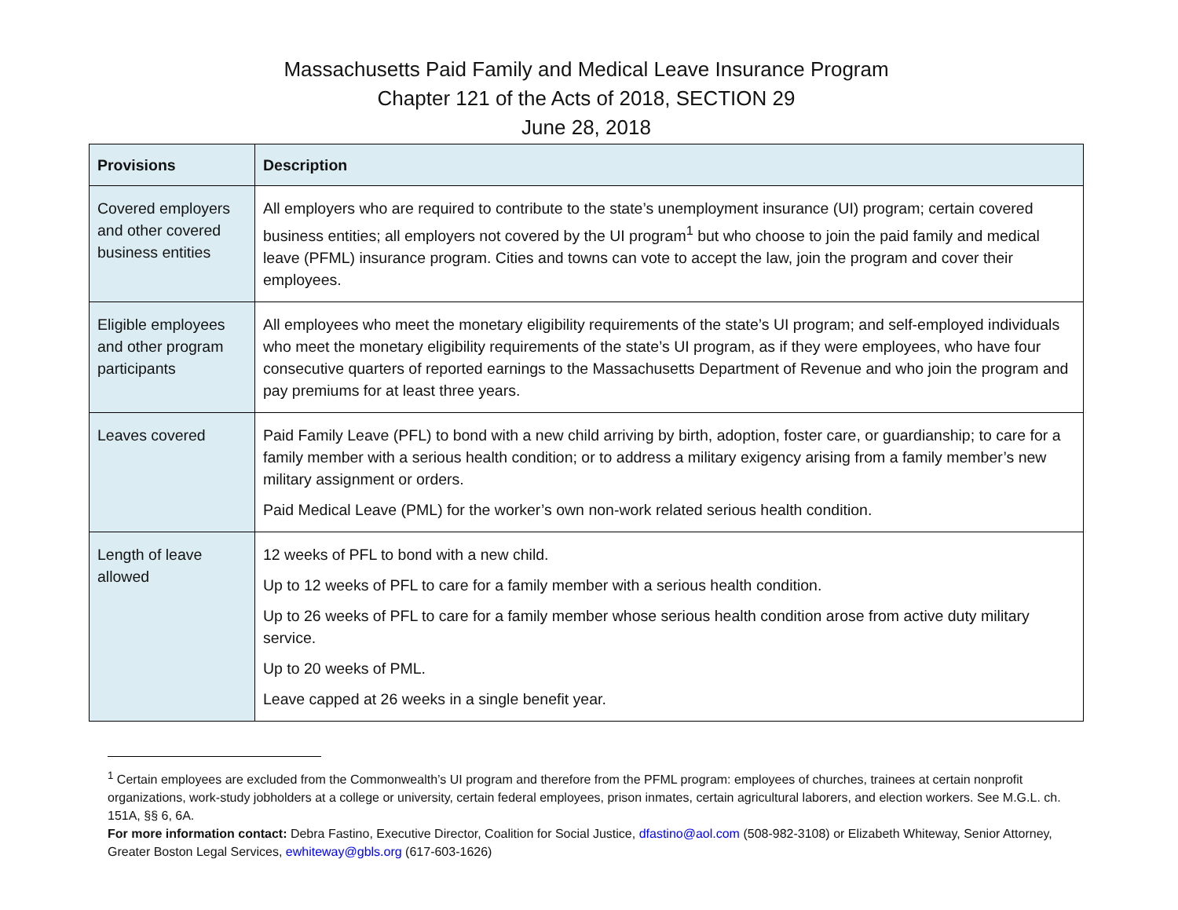Massachusetts Paid Family and Medical Leave Insurance Program
Chapter 121 of the Acts of 2018, SECTION 29
June 28, 2018
| Provisions | Description |
| --- | --- |
| Covered employers and other covered business entities | All employers who are required to contribute to the state’s unemployment insurance (UI) program; certain covered business entities; all employers not covered by the UI program<sup>1</sup> but who choose to join the paid family and medical leave (PFML) insurance program. Cities and towns can vote to accept the law, join the program and cover their employees. |
| Eligible employees and other program participants | All employees who meet the monetary eligibility requirements of the state’s UI program; and self-employed individuals who meet the monetary eligibility requirements of the state’s UI program, as if they were employees, who have four consecutive quarters of reported earnings to the Massachusetts Department of Revenue and who join the program and pay premiums for at least three years. |
| Leaves covered | Paid Family Leave (PFL) to bond with a new child arriving by birth, adoption, foster care, or guardianship; to care for a family member with a serious health condition; or to address a military exigency arising from a family member’s new military assignment or orders. Paid Medical Leave (PML) for the worker’s own non-work related serious health condition. |
| Length of leave allowed | 12 weeks of PFL to bond with a new child. Up to 12 weeks of PFL to care for a family member with a serious health condition. Up to 26 weeks of PFL to care for a family member whose serious health condition arose from active duty military service. Up to 20 weeks of PML. Leave capped at 26 weeks in a single benefit year. |
<sup>1</sup> Certain employees are excluded from the Commonwealth’s UI program and therefore from the PFML program: employees of churches, trainees at certain nonprofit organizations, work-study jobholders at a college or university, certain federal employees, prison inmates, certain agricultural laborers, and election workers. See M.G.L. ch. 151A, §§ 6, 6A.
For more information contact: Debra Fastino, Executive Director, Coalition for Social Justice, dfastino@aol.com (508-982-3108) or Elizabeth Whiteway, Senior Attorney, Greater Boston Legal Services, ewhiteway@gbls.org (617-603-1626)